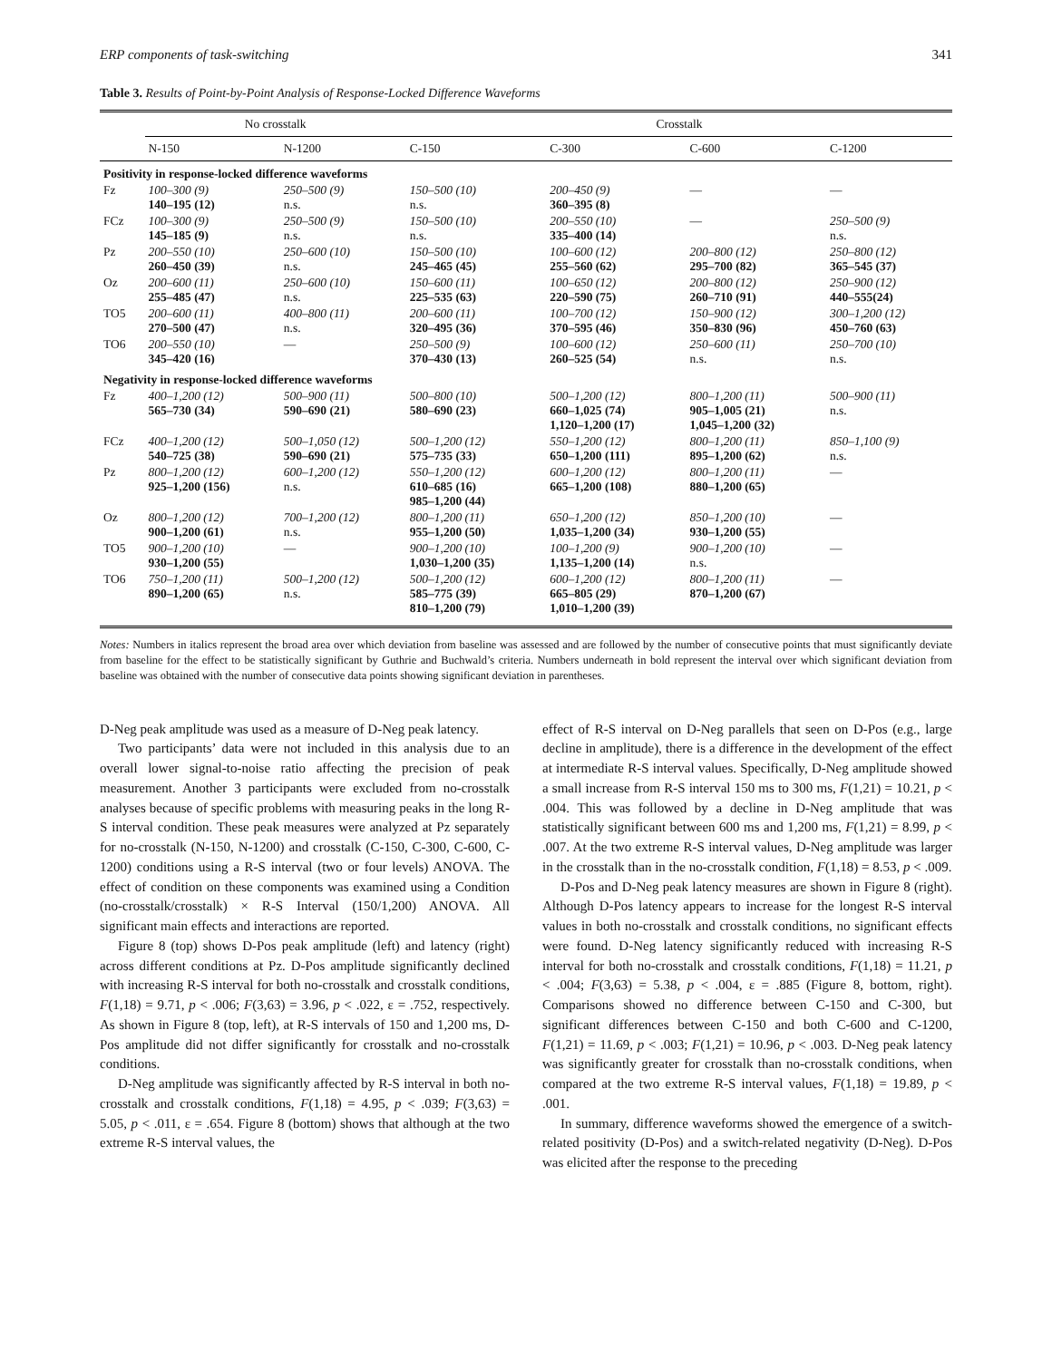ERP components of task-switching 341
Table 3. Results of Point-by-Point Analysis of Response-Locked Difference Waveforms
| | No crosstalk | | Crosstalk | | | |
| --- | --- | --- | --- | --- | --- | --- |
| | N-150 | N-1200 | C-150 | C-300 | C-600 | C-1200 |
| Positivity in response-locked difference waveforms | | | | | | |
| Fz | 100–300 (9) 140–195 (12) | 250–500 (9) n.s. | 150–500 (10) n.s. | 200–450 (9) 360–395 (8) | — | — |
| FCz | 100–300 (9) 145–185 (9) | 250–500 (9) n.s. | 150–500 (10) n.s. | 200–550 (10) 335–400 (14) | — | 250–500 (9) n.s. |
| Pz | 200–550 (10) 260–450 (39) | 250–600 (10) n.s. | 150–500 (10) 245–465 (45) | 100–600 (12) 255–560 (62) | 200–800 (12) 295–700 (82) | 250–800 (12) 365–545 (37) |
| Oz | 200–600 (11) 255–485 (47) | 250–600 (10) n.s. | 150–600 (11) 225–535 (63) | 100–650 (12) 220–590 (75) | 200–800 (12) 260–710 (91) | 250–900 (12) 440–555(24) |
| TO5 | 200–600 (11) 270–500 (47) | 400–800 (11) n.s. | 200–600 (11) 320–495 (36) | 100–700 (12) 370–595 (46) | 150–900 (12) 350–830 (96) | 300–1,200 (12) 450–760 (63) |
| TO6 | 200–550 (10) 345–420 (16) | — | 250–500 (9) 370–430 (13) | 100–600 (12) 260–525 (54) | 250–600 (11) n.s. | 250–700 (10) n.s. |
| Negativity in response-locked difference waveforms | | | | | | |
| Fz | 400–1,200 (12) 565–730 (34) | 500–900 (11) 590–690 (21) | 500–800 (10) 580–690 (23) | 500–1,200 (12) 660–1,025 (74) 1,120–1,200 (17) | 800–1,200 (11) 905–1,005 (21) 1,045–1,200 (32) | 500–900 (11) n.s. |
| FCz | 400–1,200 (12) 540–725 (38) | 500–1,050 (12) 590–690 (21) | 500–1,200 (12) 575–735 (33) | 550–1,200 (12) 650–1,200 (111) | 800–1,200 (11) 895–1,200 (62) | 850–1,100 (9) n.s. |
| Pz | 800–1,200 (12) 925–1,200 (156) | 600–1,200 (12) n.s. | 550–1,200 (12) 610–685 (16) 985–1,200 (44) | 600–1,200 (12) 665–1,200 (108) | 800–1,200 (11) 880–1,200 (65) | — |
| Oz | 800–1,200 (12) 900–1,200 (61) | 700–1,200 (12) n.s. | 800–1,200 (11) 955–1,200 (50) | 650–1,200 (12) 1,035–1,200 (34) | 850–1,200 (10) 930–1,200 (55) | — |
| TO5 | 900–1,200 (10) 930–1,200 (55) | — | 900–1,200 (10) 1,030–1,200 (35) | 100–1,200 (9) 1,135–1,200 (14) | 900–1,200 (10) n.s. | — |
| TO6 | 750–1,200 (11) 890–1,200 (65) | 500–1,200 (12) n.s. | 500–1,200 (12) 585–775 (39) 810–1,200 (79) | 600–1,200 (12) 665–805 (29) 1,010–1,200 (39) | 800–1,200 (11) 870–1,200 (67) | — |
Notes: Numbers in italics represent the broad area over which deviation from baseline was assessed and are followed by the number of consecutive points that must significantly deviate from baseline for the effect to be statistically significant by Guthrie and Buchwald’s criteria. Numbers underneath in bold represent the interval over which significant deviation from baseline was obtained with the number of consecutive data points showing significant deviation in parentheses.
D-Neg peak amplitude was used as a measure of D-Neg peak latency.
Two participants’ data were not included in this analysis due to an overall lower signal-to-noise ratio affecting the precision of peak measurement. Another 3 participants were excluded from no-crosstalk analyses because of specific problems with measuring peaks in the long R-S interval condition. These peak measures were analyzed at Pz separately for no-crosstalk (N-150, N-1200) and crosstalk (C-150, C-300, C-600, C-1200) conditions using a R-S interval (two or four levels) ANOVA. The effect of condition on these components was examined using a Condition (no-crosstalk/crosstalk) × R-S Interval (150/1,200) ANOVA. All significant main effects and interactions are reported.
Figure 8 (top) shows D-Pos peak amplitude (left) and latency (right) across different conditions at Pz. D-Pos amplitude significantly declined with increasing R-S interval for both no-crosstalk and crosstalk conditions, F(1,18) = 9.71, p < .006; F(3,63) = 3.96, p < .022, ε = .752, respectively. As shown in Figure 8 (top, left), at R-S intervals of 150 and 1,200 ms, D-Pos amplitude did not differ significantly for crosstalk and no-crosstalk conditions.
D-Neg amplitude was significantly affected by R-S interval in both no-crosstalk and crosstalk conditions, F(1,18) = 4.95, p < .039; F(3,63) = 5.05, p < .011, ε = .654. Figure 8 (bottom) shows that although at the two extreme R-S interval values, the
effect of R-S interval on D-Neg parallels that seen on D-Pos (e.g., large decline in amplitude), there is a difference in the development of the effect at intermediate R-S interval values. Specifically, D-Neg amplitude showed a small increase from R-S interval 150 ms to 300 ms, F(1,21) = 10.21, p < .004. This was followed by a decline in D-Neg amplitude that was statistically significant between 600 ms and 1,200 ms, F(1,21) = 8.99, p < .007. At the two extreme R-S interval values, D-Neg amplitude was larger in the crosstalk than in the no-crosstalk condition, F(1,18) = 8.53, p < .009.
D-Pos and D-Neg peak latency measures are shown in Figure 8 (right). Although D-Pos latency appears to increase for the longest R-S interval values in both no-crosstalk and crosstalk conditions, no significant effects were found. D-Neg latency significantly reduced with increasing R-S interval for both no-crosstalk and crosstalk conditions, F(1,18) = 11.21, p < .004; F(3,63) = 5.38, p < .004, ε = .885 (Figure 8, bottom, right). Comparisons showed no difference between C-150 and C-300, but significant differences between C-150 and both C-600 and C-1200, F(1,21) = 11.69, p < .003; F(1,21) = 10.96, p < .003. D-Neg peak latency was significantly greater for crosstalk than no-crosstalk conditions, when compared at the two extreme R-S interval values, F(1,18) = 19.89, p < .001.
In summary, difference waveforms showed the emergence of a switch-related positivity (D-Pos) and a switch-related negativity (D-Neg). D-Pos was elicited after the response to the preceding